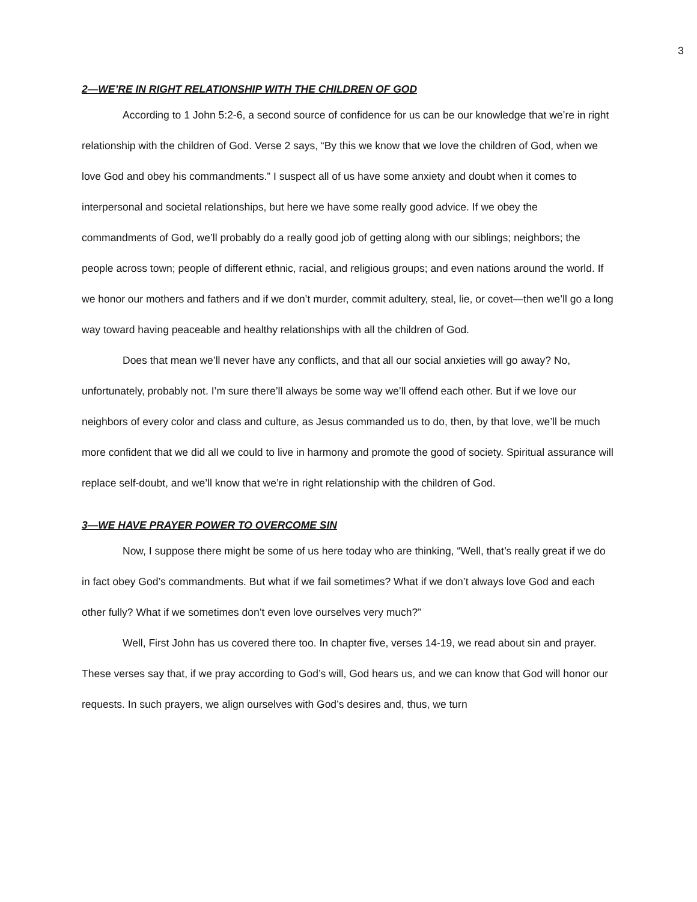3
2—WE’RE IN RIGHT RELATIONSHIP WITH THE CHILDREN OF GOD
According to 1 John 5:2-6, a second source of confidence for us can be our knowledge that we’re in right relationship with the children of God. Verse 2 says, “By this we know that we love the children of God, when we love God and obey his commandments.” I suspect all of us have some anxiety and doubt when it comes to interpersonal and societal relationships, but here we have some really good advice. If we obey the commandments of God, we’ll probably do a really good job of getting along with our siblings; neighbors; the people across town; people of different ethnic, racial, and religious groups; and even nations around the world. If we honor our mothers and fathers and if we don’t murder, commit adultery, steal, lie, or covet—then we’ll go a long way toward having peaceable and healthy relationships with all the children of God.
Does that mean we’ll never have any conflicts, and that all our social anxieties will go away? No, unfortunately, probably not. I’m sure there’ll always be some way we’ll offend each other. But if we love our neighbors of every color and class and culture, as Jesus commanded us to do, then, by that love, we’ll be much more confident that we did all we could to live in harmony and promote the good of society. Spiritual assurance will replace self-doubt, and we’ll know that we’re in right relationship with the children of God.
3—WE HAVE PRAYER POWER TO OVERCOME SIN
Now, I suppose there might be some of us here today who are thinking, “Well, that’s really great if we do in fact obey God’s commandments. But what if we fail sometimes? What if we don’t always love God and each other fully? What if we sometimes don’t even love ourselves very much?”
Well, First John has us covered there too. In chapter five, verses 14-19, we read about sin and prayer. These verses say that, if we pray according to God’s will, God hears us, and we can know that God will honor our requests. In such prayers, we align ourselves with God’s desires and, thus, we turn